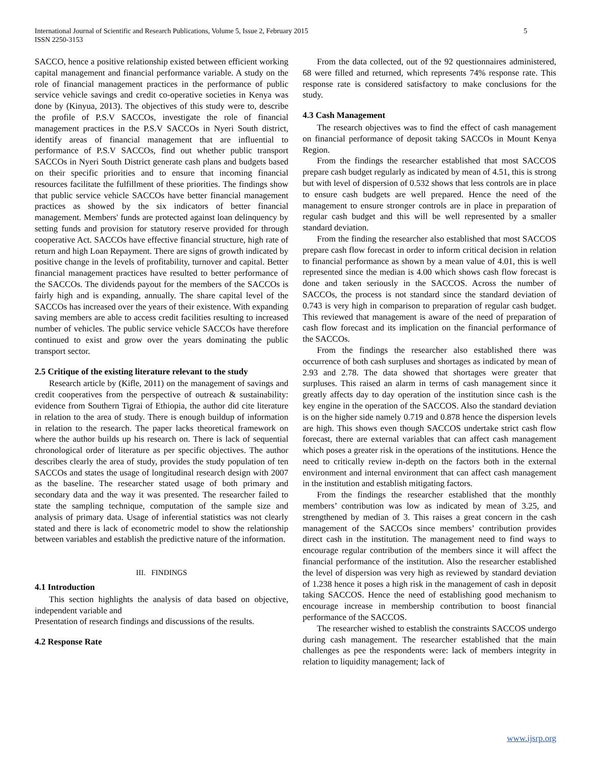5 International Journal of Scientific and Research Publications, Volume 5, Issue 2, February 2015
ISSN 2250-3153
SACCO, hence a positive relationship existed between efficient working capital management and financial performance variable. A study on the role of financial management practices in the performance of public service vehicle savings and credit co-operative societies in Kenya was done by (Kinyua, 2013). The objectives of this study were to, describe the profile of P.S.V SACCOs, investigate the role of financial management practices in the P.S.V SACCOs in Nyeri South district, identify areas of financial management that are influential to performance of P.S.V SACCOs, find out whether public transport SACCOs in Nyeri South District generate cash plans and budgets based on their specific priorities and to ensure that incoming financial resources facilitate the fulfillment of these priorities. The findings show that public service vehicle SACCOs have better financial management practices as showed by the six indicators of better financial management. Members' funds are protected against loan delinquency by setting funds and provision for statutory reserve provided for through cooperative Act. SACCOs have effective financial structure, high rate of return and high Loan Repayment. There are signs of growth indicated by positive change in the levels of profitability, turnover and capital. Better financial management practices have resulted to better performance of the SACCOs. The dividends payout for the members of the SACCOs is fairly high and is expanding, annually. The share capital level of the SACCOs has increased over the years of their existence. With expanding saving members are able to access credit facilities resulting to increased number of vehicles. The public service vehicle SACCOs have therefore continued to exist and grow over the years dominating the public transport sector.
2.5 Critique of the existing literature relevant to the study
Research article by (Kifle, 2011) on the management of savings and credit cooperatives from the perspective of outreach & sustainability: evidence from Southern Tigrai of Ethiopia, the author did cite literature in relation to the area of study. There is enough buildup of information in relation to the research. The paper lacks theoretical framework on where the author builds up his research on. There is lack of sequential chronological order of literature as per specific objectives. The author describes clearly the area of study, provides the study population of ten SACCOs and states the usage of longitudinal research design with 2007 as the baseline. The researcher stated usage of both primary and secondary data and the way it was presented. The researcher failed to state the sampling technique, computation of the sample size and analysis of primary data. Usage of inferential statistics was not clearly stated and there is lack of econometric model to show the relationship between variables and establish the predictive nature of the information.
III. FINDINGS
4.1 Introduction
This section highlights the analysis of data based on objective, independent variable and
Presentation of research findings and discussions of the results.
4.2 Response Rate
From the data collected, out of the 92 questionnaires administered, 68 were filled and returned, which represents 74% response rate. This response rate is considered satisfactory to make conclusions for the study.
4.3 Cash Management
The research objectives was to find the effect of cash management on financial performance of deposit taking SACCOs in Mount Kenya Region.
From the findings the researcher established that most SACCOS prepare cash budget regularly as indicated by mean of 4.51, this is strong but with level of dispersion of 0.532 shows that less controls are in place to ensure cash budgets are well prepared. Hence the need of the management to ensure stronger controls are in place in preparation of regular cash budget and this will be well represented by a smaller standard deviation.
From the finding the researcher also established that most SACCOS prepare cash flow forecast in order to inform critical decision in relation to financial performance as shown by a mean value of 4.01, this is well represented since the median is 4.00 which shows cash flow forecast is done and taken seriously in the SACCOS. Across the number of SACCOs, the process is not standard since the standard deviation of 0.743 is very high in comparison to preparation of regular cash budget. This reviewed that management is aware of the need of preparation of cash flow forecast and its implication on the financial performance of the SACCOs.
From the findings the researcher also established there was occurrence of both cash surpluses and shortages as indicated by mean of 2.93 and 2.78. The data showed that shortages were greater that surpluses. This raised an alarm in terms of cash management since it greatly affects day to day operation of the institution since cash is the key engine in the operation of the SACCOS. Also the standard deviation is on the higher side namely 0.719 and 0.878 hence the dispersion levels are high. This shows even though SACCOS undertake strict cash flow forecast, there are external variables that can affect cash management which poses a greater risk in the operations of the institutions. Hence the need to critically review in-depth on the factors both in the external environment and internal environment that can affect cash management in the institution and establish mitigating factors.
From the findings the researcher established that the monthly members’ contribution was low as indicated by mean of 3.25, and strengthened by median of 3. This raises a great concern in the cash management of the SACCOs since members’ contribution provides direct cash in the institution. The management need to find ways to encourage regular contribution of the members since it will affect the financial performance of the institution. Also the researcher established the level of dispersion was very high as reviewed by standard deviation of 1.238 hence it poses a high risk in the management of cash in deposit taking SACCOS. Hence the need of establishing good mechanism to encourage increase in membership contribution to boost financial performance of the SACCOS.
The researcher wished to establish the constraints SACCOS undergo during cash management. The researcher established that the main challenges as pee the respondents were: lack of members integrity in relation to liquidity management; lack of
www.ijsrp.org